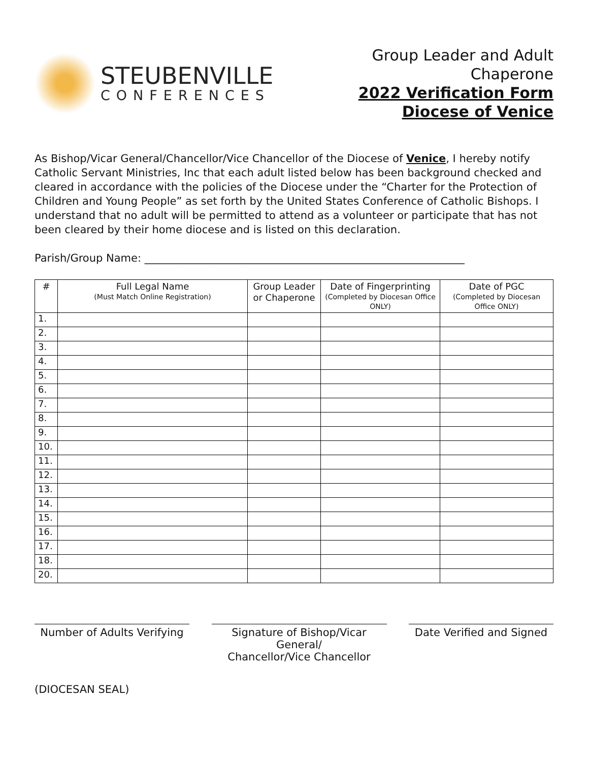STEUBENVILLE
CONFERENCES
Group Leader and Adult
Chaperone
2022 Verification Form
Diocese of Venice
As Bishop/Vicar General/Chancellor/Vice Chancellor of the Diocese of Venice, I hereby notify Catholic Servant Ministries, Inc that each adult listed below has been background checked and cleared in accordance with the policies of the Diocese under the “Charter for the Protection of Children and Young People” as set forth by the United States Conference of Catholic Bishops. I understand that no adult will be permitted to attend as a volunteer or participate that has not been cleared by their home diocese and is listed on this declaration.
Parish/Group Name: ____________________________________________________________
| # | Full Legal Name (Must Match Online Registration) | Group Leader or Chaperone | Date of Fingerprinting (Completed by Diocesan Office ONLY) | Date of PGC (Completed by Diocesan Office ONLY) |
| --- | --- | --- | --- | --- |
| 1. | | | | |
| 2. | | | | |
| 3. | | | | |
| 4. | | | | |
| 5. | | | | |
| 6. | | | | |
| 7. | | | | |
| 8. | | | | |
| 9. | | | | |
| 10. | | | | |
| 11. | | | | |
| 12. | | | | |
| 13. | | | | |
| 14. | | | | |
| 15. | | | | |
| 16. | | | | |
| 17. | | | | |
| 18. | | | | |
| 20. | | | | |
Number of Adults Verifying
Signature of Bishop/Vicar General/
Chancellor/Vice Chancellor
Date Verified and Signed
(DIOCESAN SEAL)